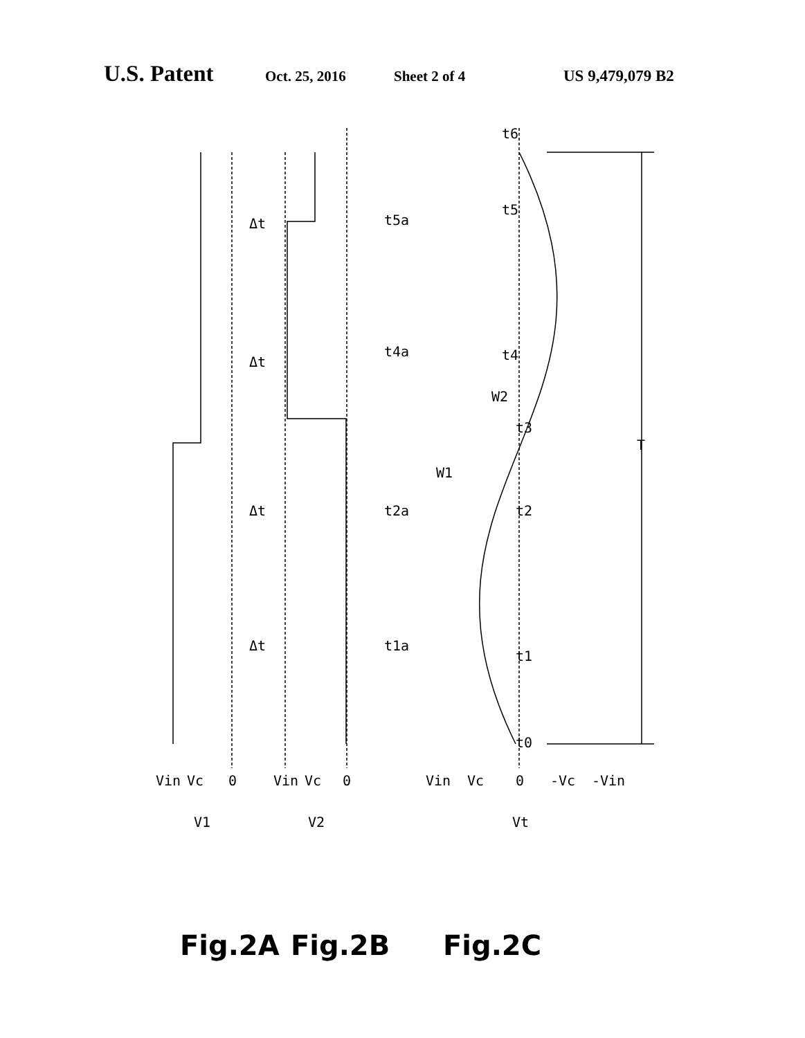U.S. Patent Oct. 25, 2016 Sheet 2 of 4 US 9,479,079 B2
Vin
Vc
0
Vin
Vc
0
Vin
Vc
0
-Vc
-Vin
V1
V2
Vt
t1a
t2a
t4a
t5a
t0
t1
t2
t3
t4
t5
t6
W1
W2
T
Δt
Δt
Δt
Δt
Fig.2A
Fig.2B
Fig.2C